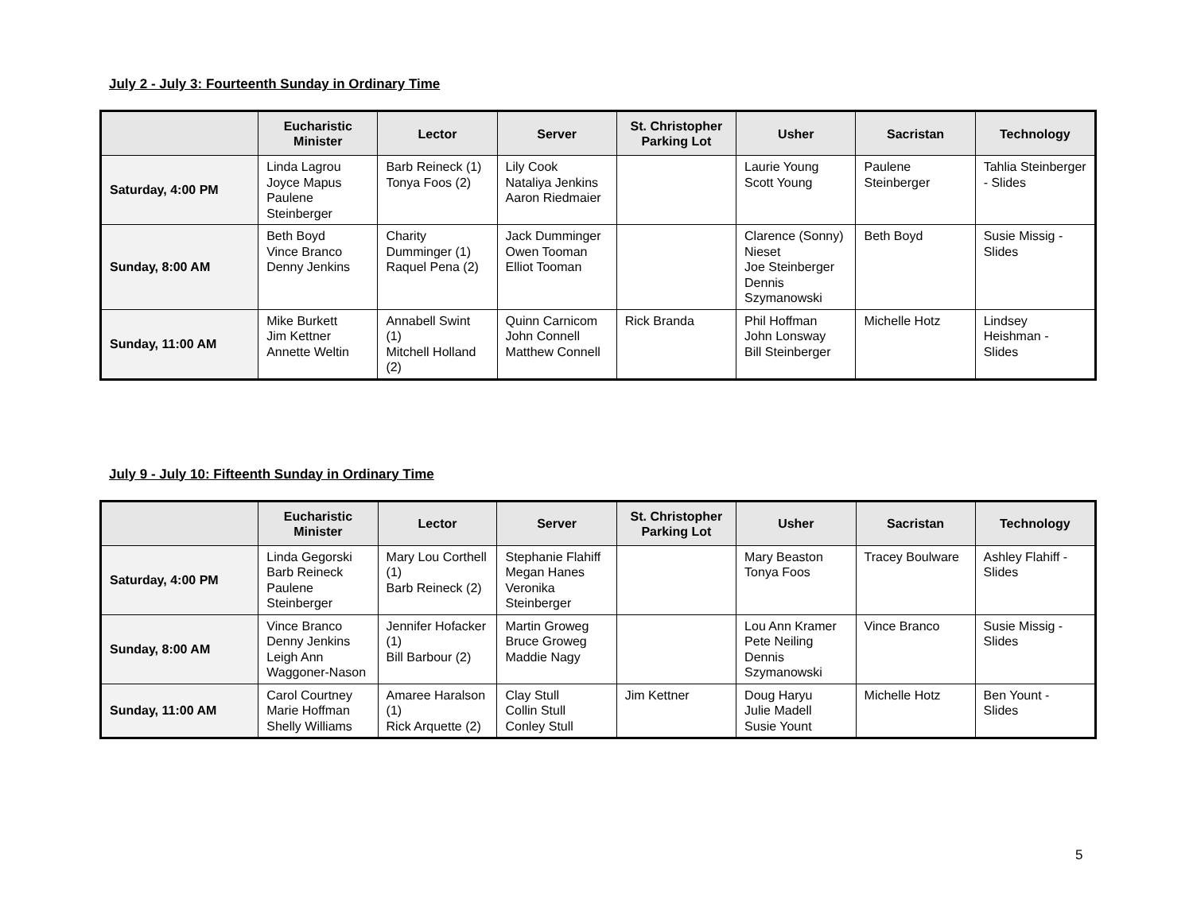July 2 - July 3: Fourteenth Sunday in Ordinary Time
| | Eucharistic Minister | Lector | Server | St. Christopher Parking Lot | Usher | Sacristan | Technology |
| --- | --- | --- | --- | --- | --- | --- | --- |
| Saturday, 4:00 PM | Linda Lagrou Joyce Mapus Paulene Steinberger | Barb Reineck (1) Tonya Foos (2) | Lily Cook Nataliya Jenkins Aaron Riedmaier | | Laurie Young Scott Young | Paulene Steinberger | Tahlia Steinberger - Slides |
| Sunday, 8:00 AM | Beth Boyd Vince Branco Denny Jenkins | Charity Dumminger (1) Raquel Pena (2) | Jack Dumminger Owen Tooman Elliot Tooman | | Clarence (Sonny) Nieset Joe Steinberger Dennis Szymanowski | Beth Boyd | Susie Missig - Slides |
| Sunday, 11:00 AM | Mike Burkett Jim Kettner Annette Weltin | Annabell Swint (1) Mitchell Holland (2) | Quinn Carnicom John Connell Matthew Connell | Rick Branda | Phil Hoffman John Lonsway Bill Steinberger | Michelle Hotz | Lindsey Heishman - Slides |
July 9 - July 10: Fifteenth Sunday in Ordinary Time
| | Eucharistic Minister | Lector | Server | St. Christopher Parking Lot | Usher | Sacristan | Technology |
| --- | --- | --- | --- | --- | --- | --- | --- |
| Saturday, 4:00 PM | Linda Gegorski Barb Reineck Paulene Steinberger | Mary Lou Corthell (1) Barb Reineck (2) | Stephanie Flahiff Megan Hanes Veronika Steinberger | | Mary Beaston Tonya Foos | Tracey Boulware | Ashley Flahiff - Slides |
| Sunday, 8:00 AM | Vince Branco Denny Jenkins Leigh Ann Waggoner-Nason | Jennifer Hofacker (1) Bill Barbour (2) | Martin Groweg Bruce Groweg Maddie Nagy | | Lou Ann Kramer Pete Neiling Dennis Szymanowski | Vince Branco | Susie Missig - Slides |
| Sunday, 11:00 AM | Carol Courtney Marie Hoffman Shelly Williams | Amaree Haralson (1) Rick Arquette (2) | Clay Stull Collin Stull Conley Stull | Jim Kettner | Doug Haryu Julie Madell Susie Yount | Michelle Hotz | Ben Yount - Slides |
5